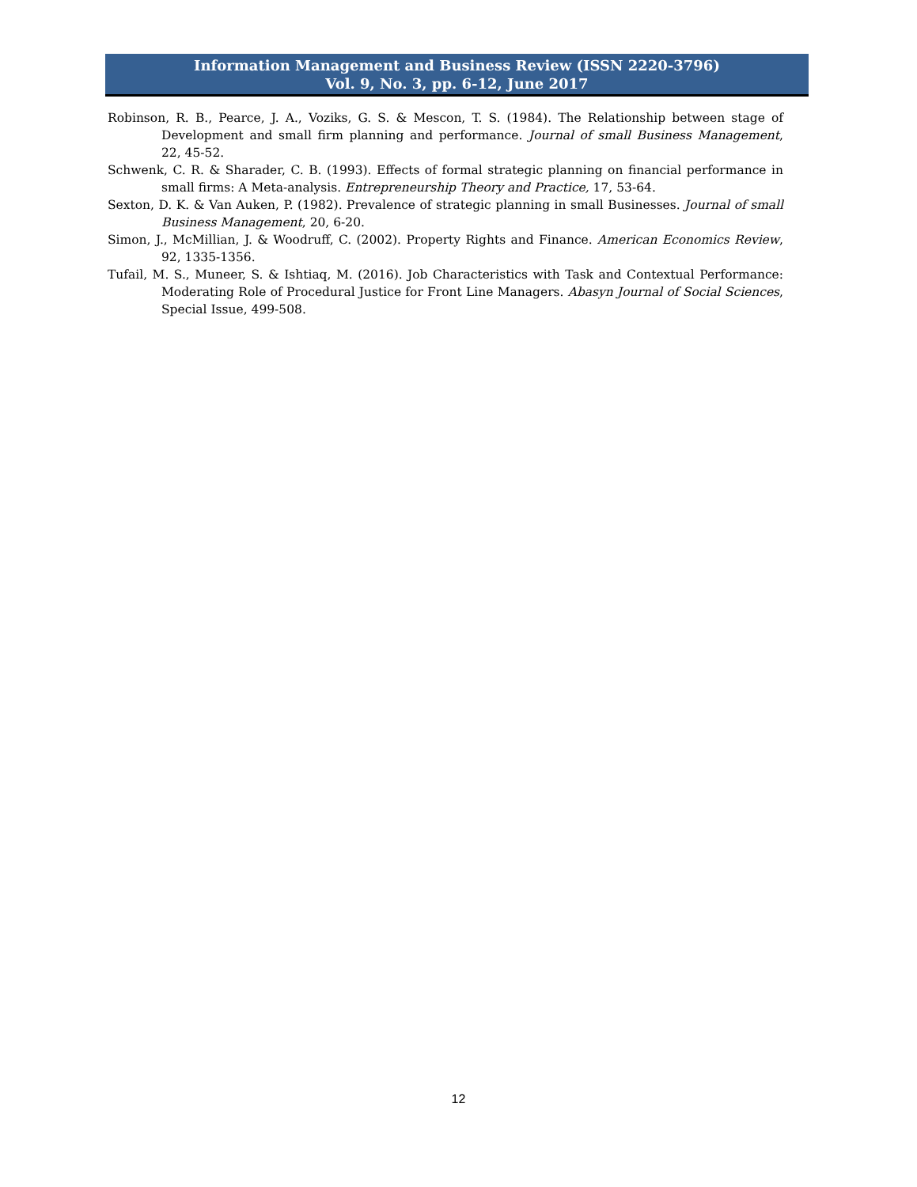Information Management and Business Review (ISSN 2220-3796)
Vol. 9, No. 3, pp. 6-12, June 2017
Robinson, R. B., Pearce, J. A., Voziks, G. S. & Mescon, T. S. (1984). The Relationship between stage of Development and small firm planning and performance. Journal of small Business Management, 22, 45-52.
Schwenk, C. R. & Sharader, C. B. (1993). Effects of formal strategic planning on financial performance in small firms: A Meta-analysis. Entrepreneurship Theory and Practice, 17, 53-64.
Sexton, D. K. & Van Auken, P. (1982). Prevalence of strategic planning in small Businesses. Journal of small Business Management, 20, 6-20.
Simon, J., McMillian, J. & Woodruff, C. (2002). Property Rights and Finance. American Economics Review, 92, 1335-1356.
Tufail, M. S., Muneer, S. & Ishtiaq, M. (2016). Job Characteristics with Task and Contextual Performance: Moderating Role of Procedural Justice for Front Line Managers. Abasyn Journal of Social Sciences, Special Issue, 499-508.
12